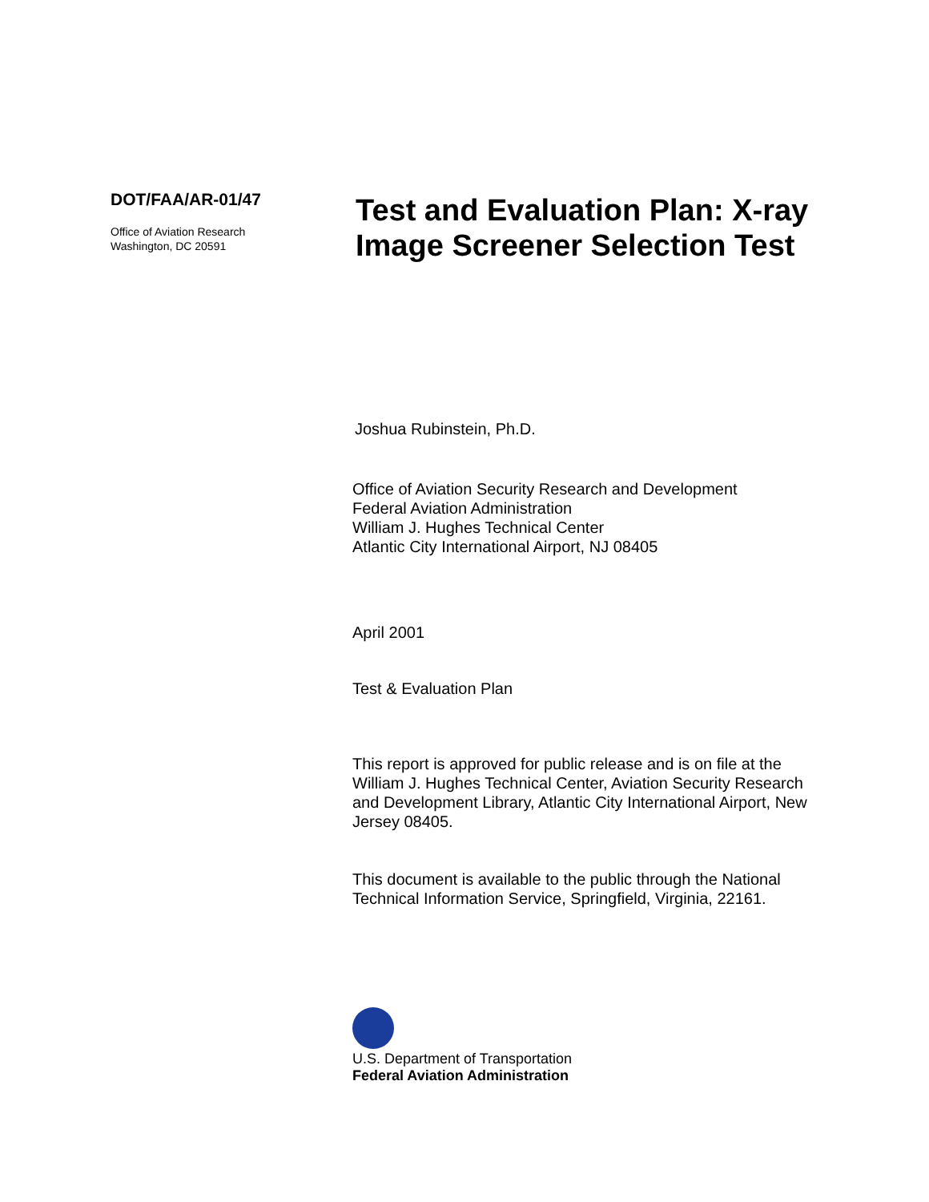DOT/FAA/AR-01/47
Office of Aviation Research
Washington, DC 20591
Test and Evaluation Plan: X-ray Image Screener Selection Test
Joshua Rubinstein, Ph.D.
Office of Aviation Security Research and Development
Federal Aviation Administration
William J. Hughes Technical Center
Atlantic City International Airport, NJ 08405
April 2001
Test & Evaluation Plan
This report is approved for public release and is on file at the William J. Hughes Technical Center, Aviation Security Research and Development Library, Atlantic City International Airport, New Jersey 08405.
This document is available to the public through the National Technical Information Service, Springfield, Virginia, 22161.
U.S. Department of Transportation
Federal Aviation Administration